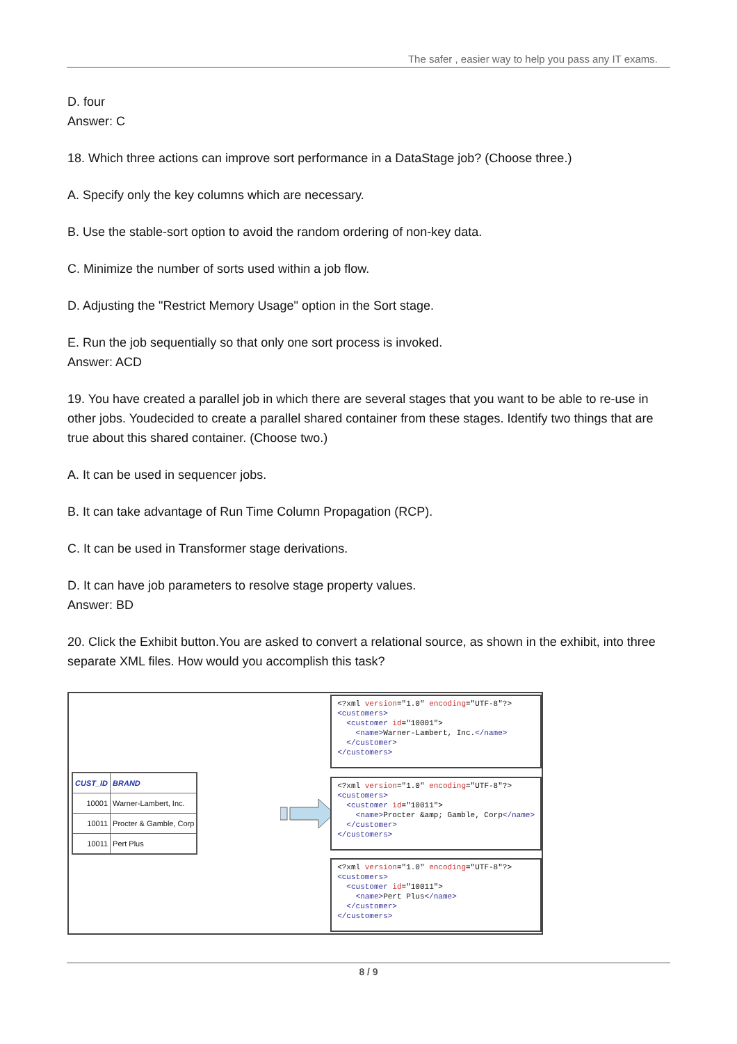The safer , easier way to help you pass any IT exams.
D. four
Answer: C
18. Which three actions can improve sort performance in a DataStage job? (Choose three.)
A. Specify only the key columns which are necessary.
B. Use the stable-sort option to avoid the random ordering of non-key data.
C. Minimize the number of sorts used within a job flow.
D. Adjusting the "Restrict Memory Usage" option in the Sort stage.
E. Run the job sequentially so that only one sort process is invoked.
Answer: ACD
19. You have created a parallel job in which there are several stages that you want to be able to re-use in other jobs. Youdecided to create a parallel shared container from these stages. Identify two things that are true about this shared container. (Choose two.)
A. It can be used in sequencer jobs.
B. It can take advantage of Run Time Column Propagation (RCP).
C. It can be used in Transformer stage derivations.
D. It can have job parameters to resolve stage property values.
Answer: BD
20. Click the Exhibit button.You are asked to convert a relational source, as shown in the exhibit, into three separate XML files. How would you accomplish this task?
| CUST_ID | BRAND |
| --- | --- |
| 10001 | Warner-Lambert, Inc. |
| 10011 | Procter & Gamble, Corp |
| 10011 | Pert Plus |
<?xml version="1.0" encoding="UTF-8"?> <customers> <customer id="10001"> <name>Warner-Lambert, Inc.</name> </customer> </customers>
<?xml version="1.0" encoding="UTF-8"?> <customers> <customer id="10011"> <name>Procter &amp; Gamble, Corp</name> </customer> </customers>
<?xml version="1.0" encoding="UTF-8"?> <customers> <customer id="10011"> <name>Pert Plus</name> </customer> </customers>
8 / 9